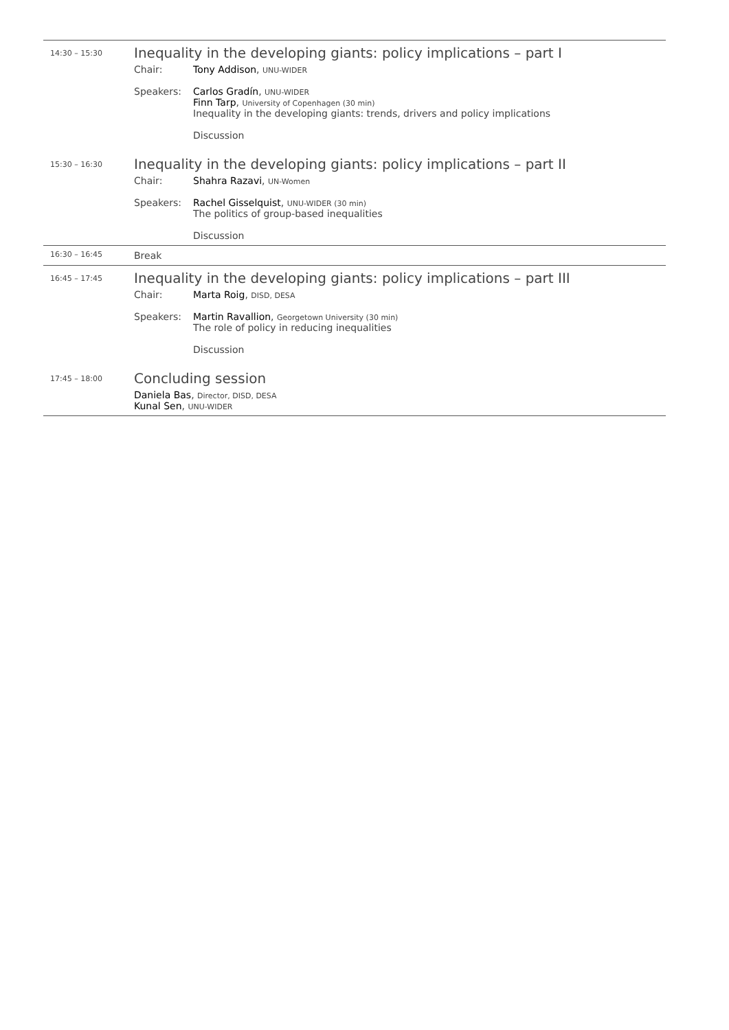14:30 – 15:30
Inequality in the developing giants: policy implications – part I
Chair: Tony Addison, UNU-WIDER
Speakers: Carlos Gradín, UNU-WIDER
Finn Tarp, University of Copenhagen (30 min)
Inequality in the developing giants: trends, drivers and policy implications
Discussion
15:30 – 16:30
Inequality in the developing giants: policy implications – part II
Chair: Shahra Razavi, UN-Women
Speakers: Rachel Gisselquist, UNU-WIDER (30 min)
The politics of group-based inequalities
Discussion
16:30 – 16:45
Break
16:45 – 17:45
Inequality in the developing giants: policy implications – part III
Chair: Marta Roig, DISD, DESA
Speakers: Martin Ravallion, Georgetown University (30 min)
The role of policy in reducing inequalities
Discussion
17:45 – 18:00
Concluding session
Daniela Bas, Director, DISD, DESA
Kunal Sen, UNU-WIDER